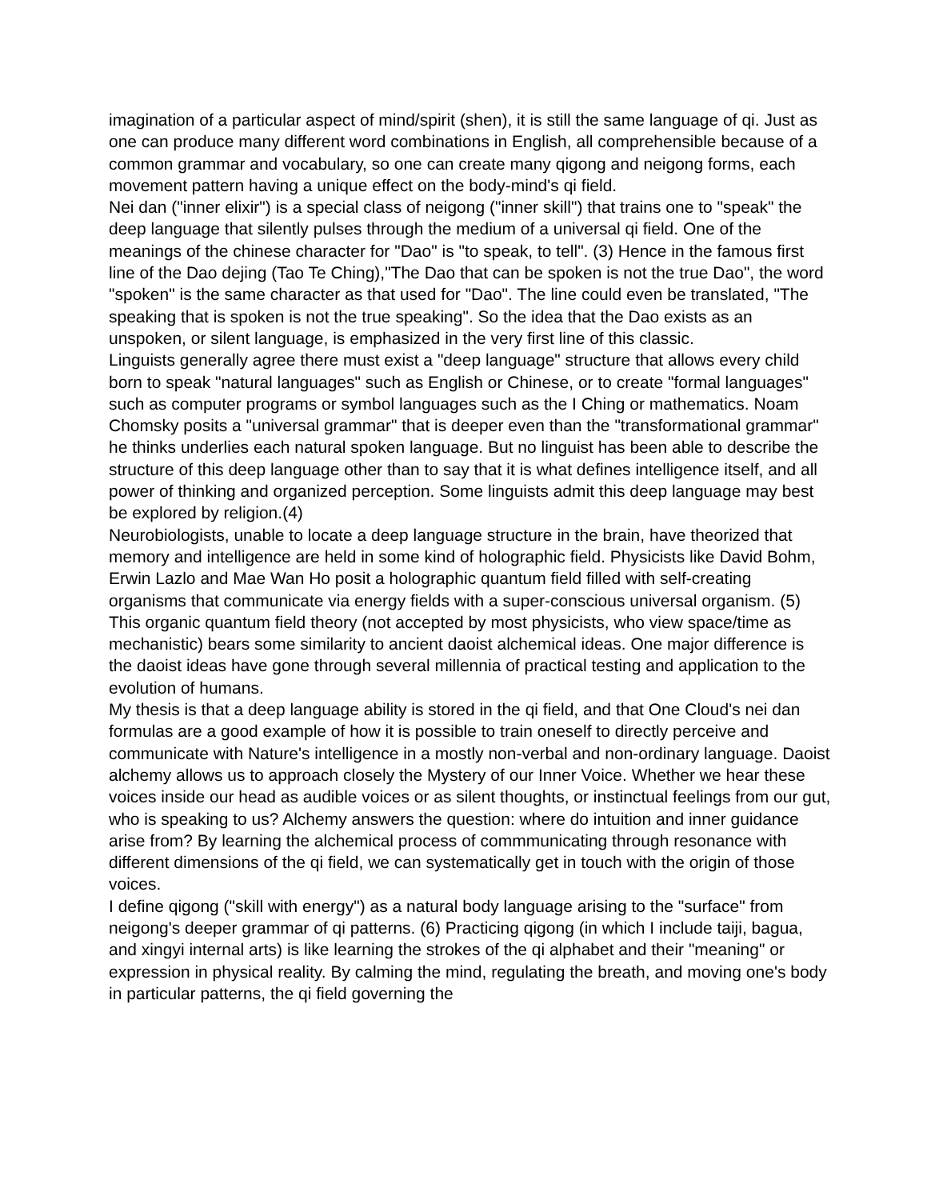imagination of a particular aspect of mind/spirit (shen), it is still the same language of qi. Just as one can produce many different word combinations in English, all comprehensible because of a common grammar and vocabulary, so one can create many qigong and neigong forms, each movement pattern having a unique effect on the body-mind's qi field.
Nei dan ("inner elixir") is a special class of neigong ("inner skill") that trains one to "speak" the deep language that silently pulses through the medium of a universal qi field. One of the meanings of the chinese character for "Dao" is "to speak, to tell". (3) Hence in the famous first line of the Dao dejing (Tao Te Ching),"The Dao that can be spoken is not the true Dao", the word "spoken" is the same character as that used for "Dao". The line could even be translated, "The speaking that is spoken is not the true speaking". So the idea that the Dao exists as an unspoken, or silent language, is emphasized in the very first line of this classic.
Linguists generally agree there must exist a "deep language" structure that allows every child born to speak "natural languages" such as English or Chinese, or to create "formal languages" such as computer programs or symbol languages such as the I Ching or mathematics. Noam Chomsky posits a "universal grammar" that is deeper even than the "transformational grammar" he thinks underlies each natural spoken language. But no linguist has been able to describe the structure of this deep language other than to say that it is what defines intelligence itself, and all power of thinking and organized perception. Some linguists admit this deep language may best be explored by religion.(4)
Neurobiologists, unable to locate a deep language structure in the brain, have theorized that memory and intelligence are held in some kind of holographic field. Physicists like David Bohm, Erwin Lazlo and Mae Wan Ho posit a holographic quantum field filled with self-creating organisms that communicate via energy fields with a super-conscious universal organism. (5) This organic quantum field theory (not accepted by most physicists, who view space/time as mechanistic) bears some similarity to ancient daoist alchemical ideas. One major difference is the daoist ideas have gone through several millennia of practical testing and application to the evolution of humans.
My thesis is that a deep language ability is stored in the qi field, and that One Cloud's nei dan formulas are a good example of how it is possible to train oneself to directly perceive and communicate with Nature's intelligence in a mostly non-verbal and non-ordinary language. Daoist alchemy allows us to approach closely the Mystery of our Inner Voice. Whether we hear these voices inside our head as audible voices or as silent thoughts, or instinctual feelings from our gut, who is speaking to us? Alchemy answers the question: where do intuition and inner guidance arise from? By learning the alchemical process of commmunicating through resonance with different dimensions of the qi field, we can systematically get in touch with the origin of those voices.
I define qigong ("skill with energy") as a natural body language arising to the "surface" from neigong's deeper grammar of qi patterns. (6) Practicing qigong (in which I include taiji, bagua, and xingyi internal arts) is like learning the strokes of the qi alphabet and their "meaning" or expression in physical reality. By calming the mind, regulating the breath, and moving one's body in particular patterns, the qi field governing the